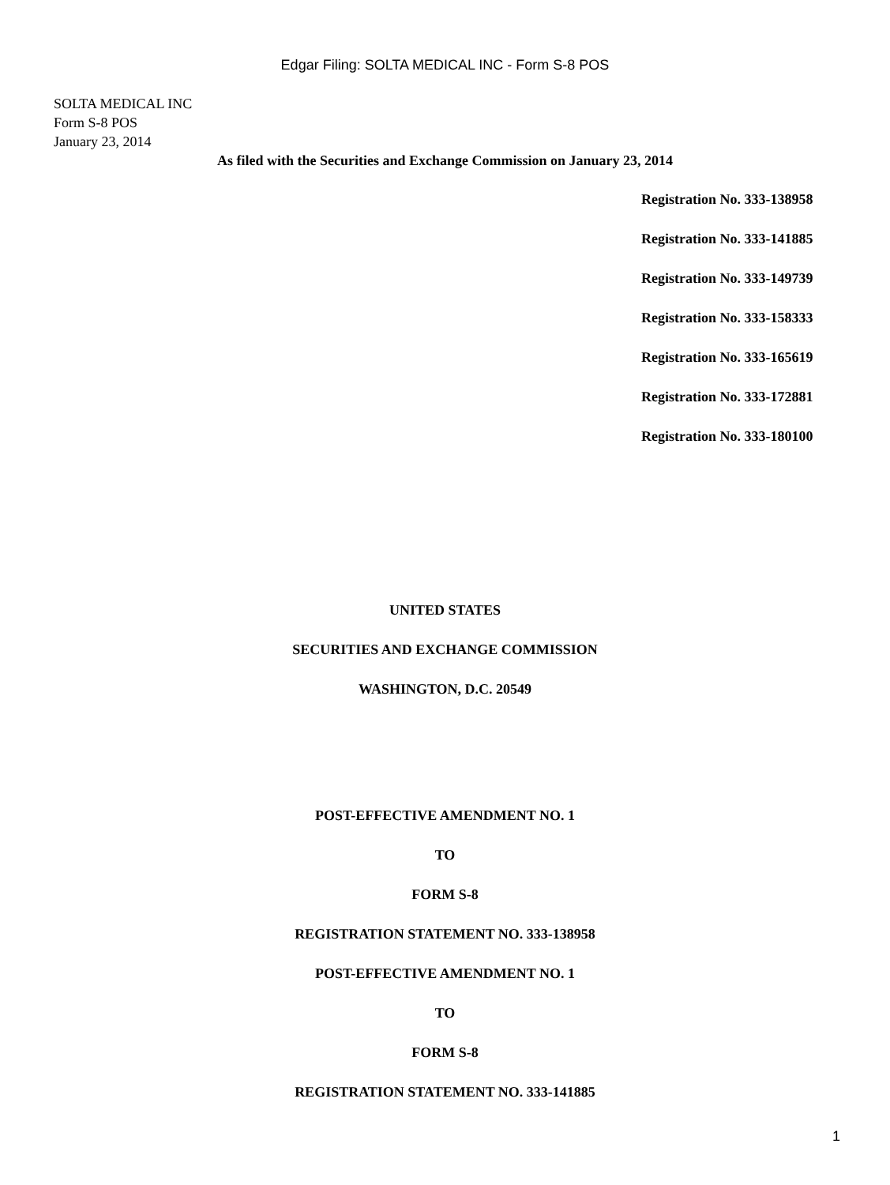Edgar Filing: SOLTA MEDICAL INC - Form S-8 POS
SOLTA MEDICAL INC
Form S-8 POS
January 23, 2014
As filed with the Securities and Exchange Commission on January 23, 2014
Registration No. 333-138958
Registration No. 333-141885
Registration No. 333-149739
Registration No. 333-158333
Registration No. 333-165619
Registration No. 333-172881
Registration No. 333-180100
UNITED STATES
SECURITIES AND EXCHANGE COMMISSION
WASHINGTON, D.C. 20549
POST-EFFECTIVE AMENDMENT NO. 1
TO
FORM S-8
REGISTRATION STATEMENT NO. 333-138958
POST-EFFECTIVE AMENDMENT NO. 1
TO
FORM S-8
REGISTRATION STATEMENT NO. 333-141885
1